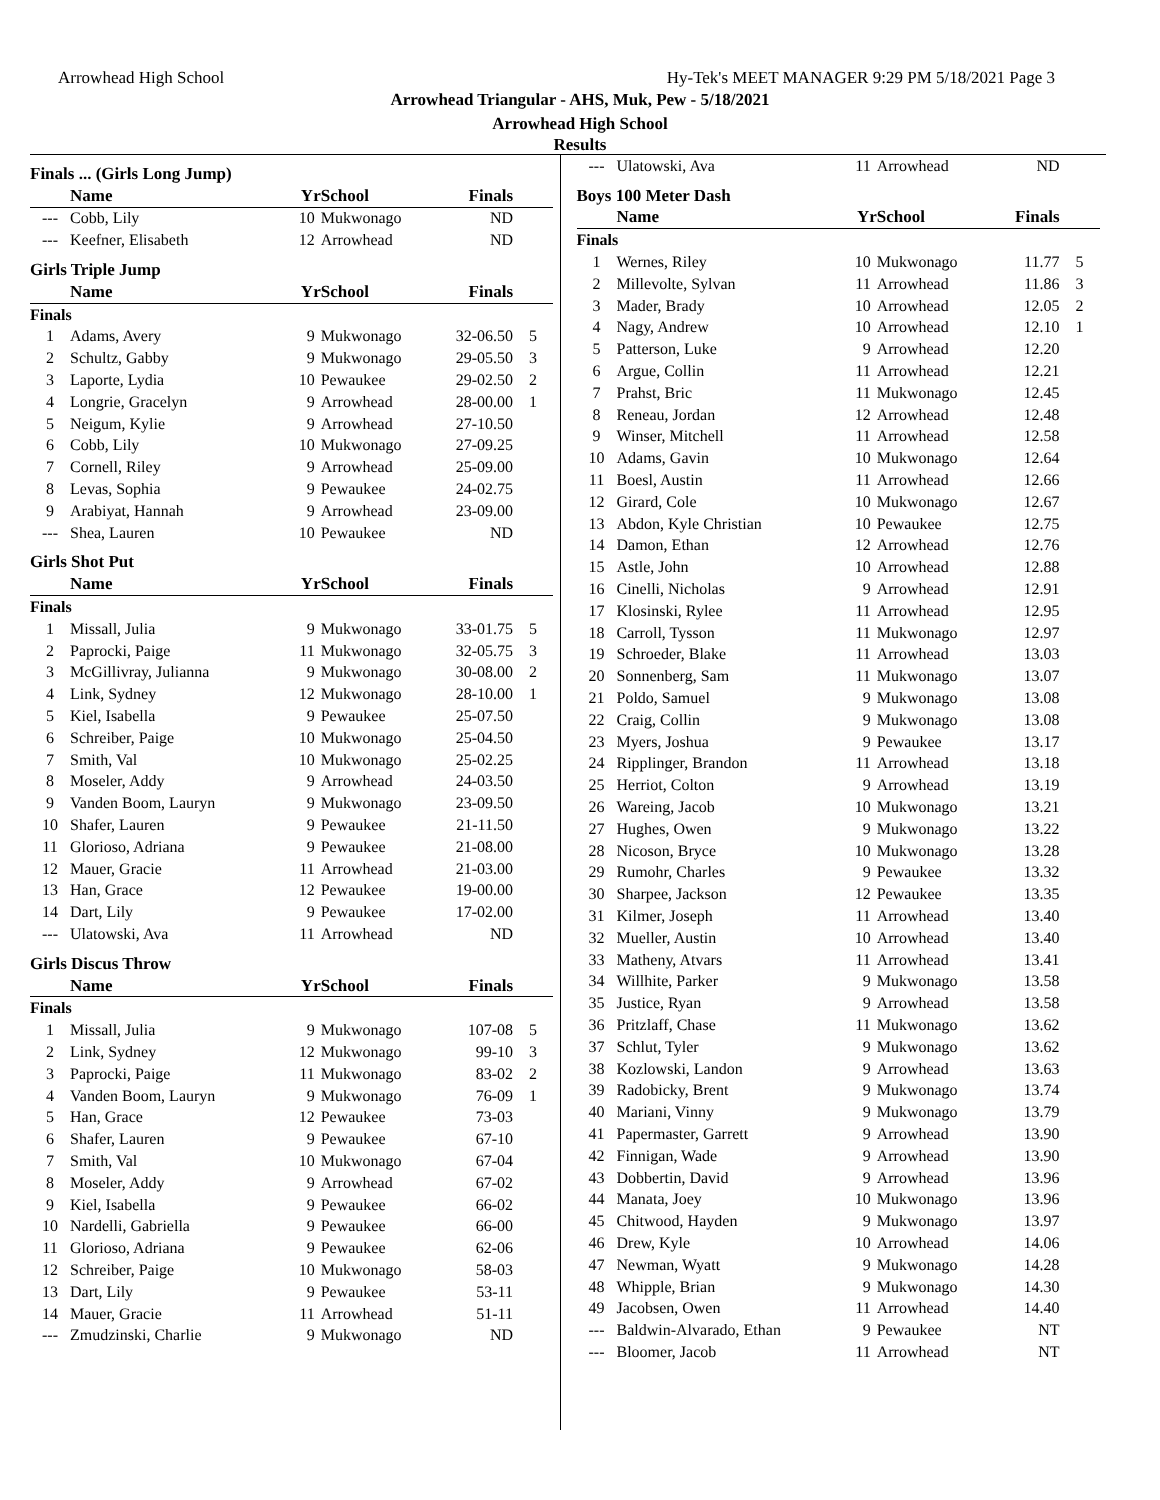Arrowhead High School Hy-Tek's MEET MANAGER 9:29 PM 5/18/2021 Page 3
Arrowhead Triangular - AHS, Muk, Pew - 5/18/2021
Arrowhead High School
Results
| Finals ... (Girls Long Jump) | | | | | |
| | Name | Yr | School | Finals | |
| --- | Cobb, Lily | 10 | Mukwonago | ND | |
| --- | Keefner, Elisabeth | 12 | Arrowhead | ND | |
| Girls Triple Jump | | | | | |
| | Name | Yr | School | Finals | |
| Finals | | | | | |
| 1 | Adams, Avery | 9 | Mukwonago | 32-06.50 | 5 |
| 2 | Schultz, Gabby | 9 | Mukwonago | 29-05.50 | 3 |
| 3 | Laporte, Lydia | 10 | Pewaukee | 29-02.50 | 2 |
| 4 | Longrie, Gracelyn | 9 | Arrowhead | 28-00.00 | 1 |
| 5 | Neigum, Kylie | 9 | Arrowhead | 27-10.50 | |
| 6 | Cobb, Lily | 10 | Mukwonago | 27-09.25 | |
| 7 | Cornell, Riley | 9 | Arrowhead | 25-09.00 | |
| 8 | Levas, Sophia | 9 | Pewaukee | 24-02.75 | |
| 9 | Arabiyat, Hannah | 9 | Arrowhead | 23-09.00 | |
| --- | Shea, Lauren | 10 | Pewaukee | ND | |
| Girls Shot Put | | | | | |
| | Name | Yr | School | Finals | |
| Finals | | | | | |
| 1 | Missall, Julia | 9 | Mukwonago | 33-01.75 | 5 |
| 2 | Paprocki, Paige | 11 | Mukwonago | 32-05.75 | 3 |
| 3 | McGillivray, Julianna | 9 | Mukwonago | 30-08.00 | 2 |
| 4 | Link, Sydney | 12 | Mukwonago | 28-10.00 | 1 |
| 5 | Kiel, Isabella | 9 | Pewaukee | 25-07.50 | |
| 6 | Schreiber, Paige | 10 | Mukwonago | 25-04.50 | |
| 7 | Smith, Val | 10 | Mukwonago | 25-02.25 | |
| 8 | Moseler, Addy | 9 | Arrowhead | 24-03.50 | |
| 9 | Vanden Boom, Lauryn | 9 | Mukwonago | 23-09.50 | |
| 10 | Shafer, Lauren | 9 | Pewaukee | 21-11.50 | |
| 11 | Glorioso, Adriana | 9 | Pewaukee | 21-08.00 | |
| 12 | Mauer, Gracie | 11 | Arrowhead | 21-03.00 | |
| 13 | Han, Grace | 12 | Pewaukee | 19-00.00 | |
| 14 | Dart, Lily | 9 | Pewaukee | 17-02.00 | |
| --- | Ulatowski, Ava | 11 | Arrowhead | ND | |
| Girls Discus Throw | | | | | |
| | Name | Yr | School | Finals | |
| Finals | | | | | |
| 1 | Missall, Julia | 9 | Mukwonago | 107-08 | 5 |
| 2 | Link, Sydney | 12 | Mukwonago | 99-10 | 3 |
| 3 | Paprocki, Paige | 11 | Mukwonago | 83-02 | 2 |
| 4 | Vanden Boom, Lauryn | 9 | Mukwonago | 76-09 | 1 |
| 5 | Han, Grace | 12 | Pewaukee | 73-03 | |
| 6 | Shafer, Lauren | 9 | Pewaukee | 67-10 | |
| 7 | Smith, Val | 10 | Mukwonago | 67-04 | |
| 8 | Moseler, Addy | 9 | Arrowhead | 67-02 | |
| 9 | Kiel, Isabella | 9 | Pewaukee | 66-02 | |
| 10 | Nardelli, Gabriella | 9 | Pewaukee | 66-00 | |
| 11 | Glorioso, Adriana | 9 | Pewaukee | 62-06 | |
| 12 | Schreiber, Paige | 10 | Mukwonago | 58-03 | |
| 13 | Dart, Lily | 9 | Pewaukee | 53-11 | |
| 14 | Mauer, Gracie | 11 | Arrowhead | 51-11 | |
| --- | Zmudzinski, Charlie | 9 | Mukwonago | ND | |
| --- | Ulatowski, Ava | 11 | Arrowhead | ND | |
| Boys 100 Meter Dash | | | | | |
| | Name | Yr | School | Finals | |
| Finals | | | | | |
| 1 | Wernes, Riley | 10 | Mukwonago | 11.77 | 5 |
| 2 | Millevolte, Sylvan | 11 | Arrowhead | 11.86 | 3 |
| 3 | Mader, Brady | 10 | Arrowhead | 12.05 | 2 |
| 4 | Nagy, Andrew | 10 | Arrowhead | 12.10 | 1 |
| 5 | Patterson, Luke | 9 | Arrowhead | 12.20 | |
| 6 | Argue, Collin | 11 | Arrowhead | 12.21 | |
| 7 | Prahst, Bric | 11 | Mukwonago | 12.45 | |
| 8 | Reneau, Jordan | 12 | Arrowhead | 12.48 | |
| 9 | Winser, Mitchell | 11 | Arrowhead | 12.58 | |
| 10 | Adams, Gavin | 10 | Mukwonago | 12.64 | |
| 11 | Boesl, Austin | 11 | Arrowhead | 12.66 | |
| 12 | Girard, Cole | 10 | Mukwonago | 12.67 | |
| 13 | Abdon, Kyle Christian | 10 | Pewaukee | 12.75 | |
| 14 | Damon, Ethan | 12 | Arrowhead | 12.76 | |
| 15 | Astle, John | 10 | Arrowhead | 12.88 | |
| 16 | Cinelli, Nicholas | 9 | Arrowhead | 12.91 | |
| 17 | Klosinski, Rylee | 11 | Arrowhead | 12.95 | |
| 18 | Carroll, Tysson | 11 | Mukwonago | 12.97 | |
| 19 | Schroeder, Blake | 11 | Arrowhead | 13.03 | |
| 20 | Sonnenberg, Sam | 11 | Mukwonago | 13.07 | |
| 21 | Poldo, Samuel | 9 | Mukwonago | 13.08 | |
| 22 | Craig, Collin | 9 | Mukwonago | 13.08 | |
| 23 | Myers, Joshua | 9 | Pewaukee | 13.17 | |
| 24 | Ripplinger, Brandon | 11 | Arrowhead | 13.18 | |
| 25 | Herriot, Colton | 9 | Arrowhead | 13.19 | |
| 26 | Wareing, Jacob | 10 | Mukwonago | 13.21 | |
| 27 | Hughes, Owen | 9 | Mukwonago | 13.22 | |
| 28 | Nicoson, Bryce | 10 | Mukwonago | 13.28 | |
| 29 | Rumohr, Charles | 9 | Pewaukee | 13.32 | |
| 30 | Sharpee, Jackson | 12 | Pewaukee | 13.35 | |
| 31 | Kilmer, Joseph | 11 | Arrowhead | 13.40 | |
| 32 | Mueller, Austin | 10 | Arrowhead | 13.40 | |
| 33 | Matheny, Atvars | 11 | Arrowhead | 13.41 | |
| 34 | Willhite, Parker | 9 | Mukwonago | 13.58 | |
| 35 | Justice, Ryan | 9 | Arrowhead | 13.58 | |
| 36 | Pritzlaff, Chase | 11 | Mukwonago | 13.62 | |
| 37 | Schlut, Tyler | 9 | Mukwonago | 13.62 | |
| 38 | Kozlowski, Landon | 9 | Arrowhead | 13.63 | |
| 39 | Radobicky, Brent | 9 | Mukwonago | 13.74 | |
| 40 | Mariani, Vinny | 9 | Mukwonago | 13.79 | |
| 41 | Papermaster, Garrett | 9 | Arrowhead | 13.90 | |
| 42 | Finnigan, Wade | 9 | Arrowhead | 13.90 | |
| 43 | Dobbertin, David | 9 | Arrowhead | 13.96 | |
| 44 | Manata, Joey | 10 | Mukwonago | 13.96 | |
| 45 | Chitwood, Hayden | 9 | Mukwonago | 13.97 | |
| 46 | Drew, Kyle | 10 | Arrowhead | 14.06 | |
| 47 | Newman, Wyatt | 9 | Mukwonago | 14.28 | |
| 48 | Whipple, Brian | 9 | Mukwonago | 14.30 | |
| 49 | Jacobsen, Owen | 11 | Arrowhead | 14.40 | |
| --- | Baldwin-Alvarado, Ethan | 9 | Pewaukee | NT | |
| --- | Bloomer, Jacob | 11 | Arrowhead | NT | |